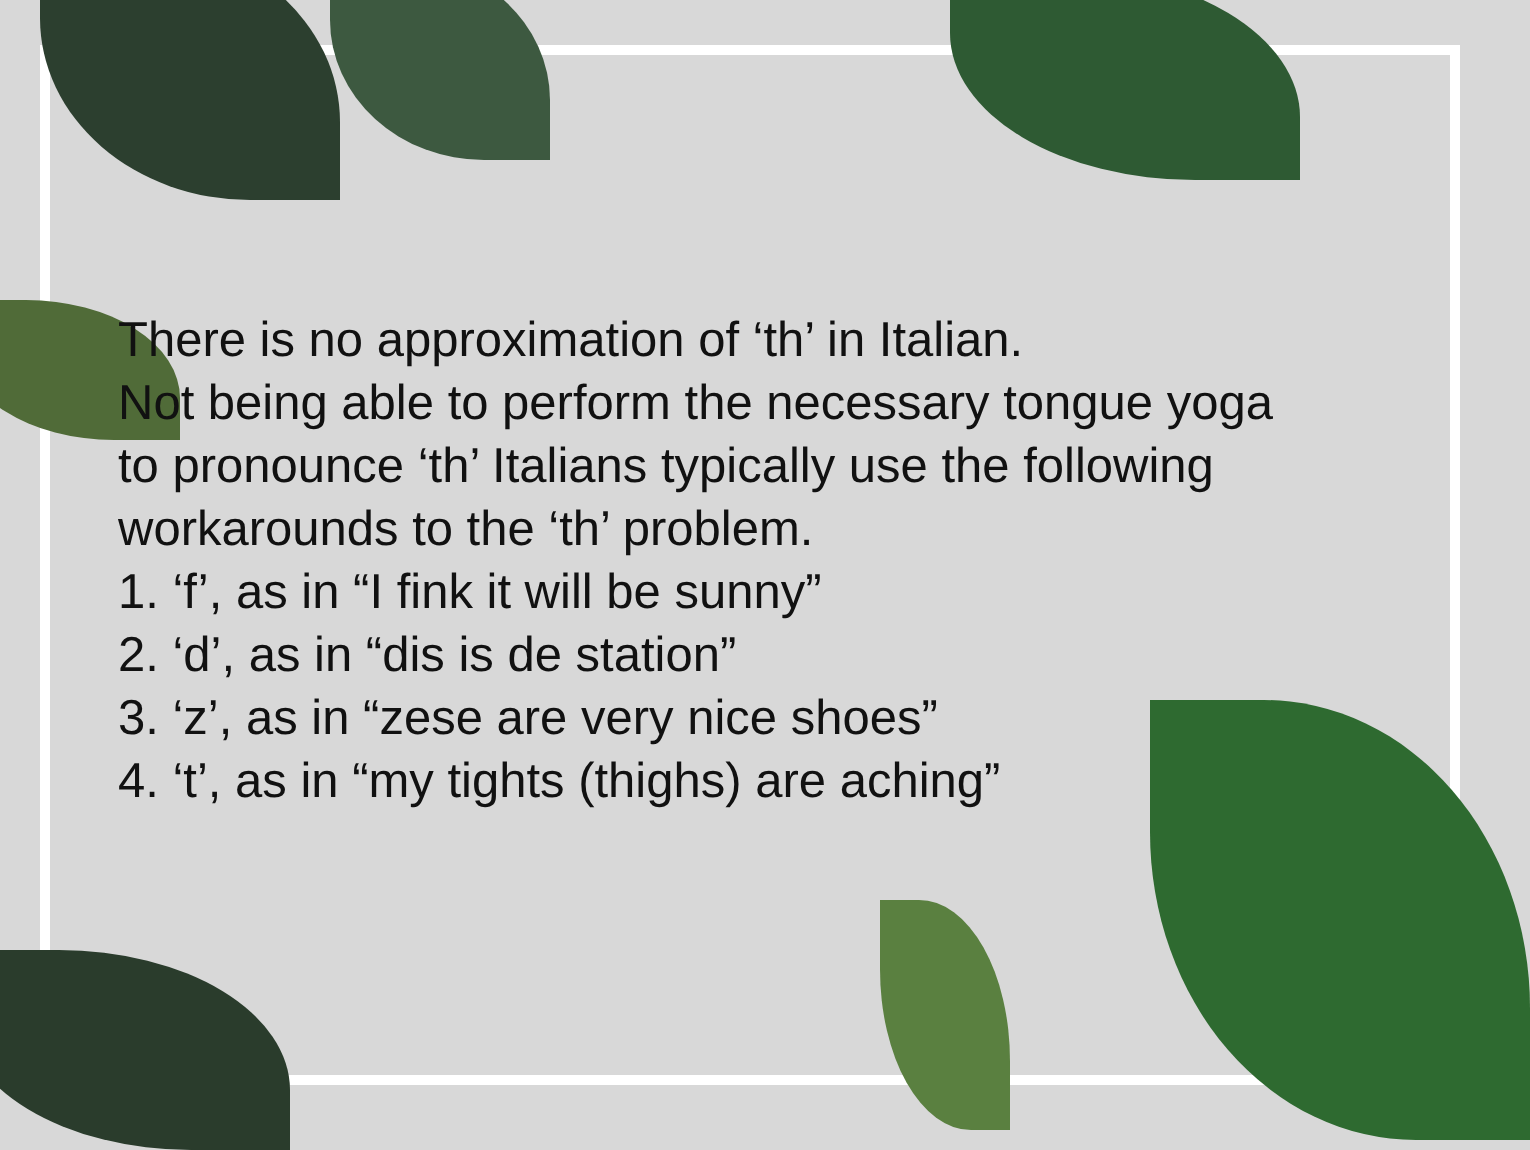There is no approximation of ‘th’ in Italian.
Not being able to perform the necessary tongue yoga
to pronounce ‘th’ Italians typically use the following
workarounds to the ‘th’ problem.
1. ‘f’, as in “I fink it will be sunny”
2. ‘d’, as in “dis is de station”
3. ‘z’, as in “zese are very nice shoes”
4. ‘t’, as in “my tights (thighs) are aching”